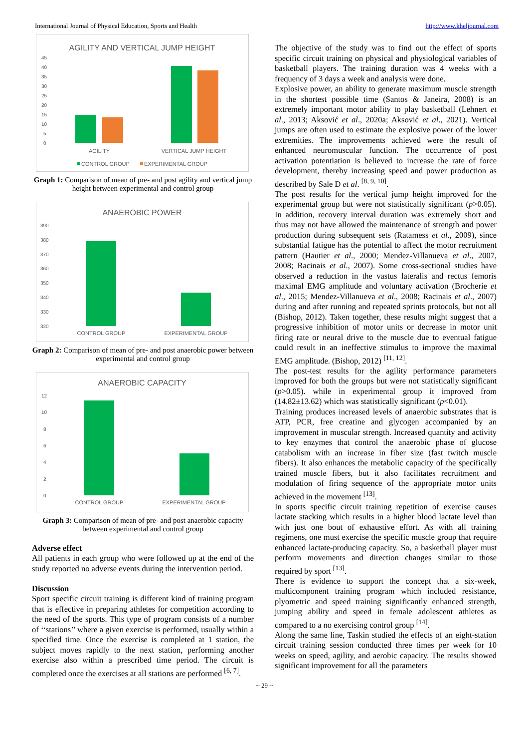International Journal of Physical Education, Sports and Health http://www.kheljournal.com
AGILITY AND VERTICAL JUMP HEIGHT
45
40
35
30
25
20
15
10
5
0
AGILITY
VERTICAL JUMP HEIGHT
CONTROL GROUP
EXPERIMENTAL GROUP
Graph 1: Comparison of mean of pre- and post agility and vertical jump height between experimental and control group
ANAEROBIC POWER
390
380
370
360
350
340
330
320
CONTROL GROUP
EXPERIMENTAL GROUP
Graph 2: Comparison of mean of pre- and post anaerobic power between experimental and control group
ANAEROBIC CAPACITY
12
10
8
6
4
2
0
CONTROL GROUP
EXPERIMENTAL GROUP
Graph 3: Comparison of mean of pre- and post anaerobic capacity between experimental and control group
Adverse effect
All patients in each group who were followed up at the end of the study reported no adverse events during the intervention period.
Discussion
Sport specific circuit training is different kind of training program that is effective in preparing athletes for competition according to the need of the sports. This type of program consists of a number of ‘‘stations’’ where a given exercise is performed, usually within a specified time. Once the exercise is completed at 1 station, the subject moves rapidly to the next station, performing another exercise also within a prescribed time period. The circuit is completed once the exercises at all stations are performed <sup>[6, 7]</sup>.
The objective of the study was to find out the effect of sports specific circuit training on physical and physiological variables of basketball players. The training duration was 4 weeks with a frequency of 3 days a week and analysis were done.
Explosive power, an ability to generate maximum muscle strength in the shortest possible time (Santos & Janeira, 2008) is an extremely important motor ability to play basketball (Lehnert et al., 2013; Aksović et al., 2020a; Aksović et al., 2021). Vertical jumps are often used to estimate the explosive power of the lower extremities. The improvements achieved were the result of enhanced neuromuscular function. The occurrence of post activation potentiation is believed to increase the rate of force development, thereby increasing speed and power production as described by Sale D et al. <sup>[8, 9, 10]</sup>.
The post results for the vertical jump height improved for the experimental group but were not statistically significant (p>0.05). In addition, recovery interval duration was extremely short and thus may not have allowed the maintenance of strength and power production during subsequent sets (Ratamess et al., 2009), since substantial fatigue has the potential to affect the motor recruitment pattern (Hautier et al., 2000; Mendez-Villanueva et al., 2007, 2008; Racinais et al., 2007). Some cross-sectional studies have observed a reduction in the vastus lateralis and rectus femoris maximal EMG amplitude and voluntary activation (Brocherie et al., 2015; Mendez-Villanueva et al., 2008; Racinais et al., 2007) during and after running and repeated sprints protocols, but not all (Bishop, 2012). Taken together, these results might suggest that a progressive inhibition of motor units or decrease in motor unit firing rate or neural drive to the muscle due to eventual fatigue could result in an ineffective stimulus to improve the maximal EMG amplitude. (Bishop, 2012) <sup>[11, 12]</sup>.
The post-test results for the agility performance parameters improved for both the groups but were not statistically significant (p>0.05). while in experimental group it improved from (14.82±13.62) which was statistically significant (p<0.01).
Training produces increased levels of anaerobic substrates that is ATP, PCR, free creatine and glycogen accompanied by an improvement in muscular strength. Increased quantity and activity to key enzymes that control the anaerobic phase of glucose catabolism with an increase in fiber size (fast twitch muscle fibers). It also enhances the metabolic capacity of the specifically trained muscle fibers, but it also facilitates recruitment and modulation of firing sequence of the appropriate motor units achieved in the movement <sup>[13]</sup>.
In sports specific circuit training repetition of exercise causes lactate stacking which results in a higher blood lactate level than with just one bout of exhaustive effort. As with all training regimens, one must exercise the specific muscle group that require enhanced lactate-producing capacity. So, a basketball player must perform movements and direction changes similar to those required by sport <sup>[13]</sup>.
There is evidence to support the concept that a six-week, multicomponent training program which included resistance, plyometric and speed training significantly enhanced strength, jumping ability and speed in female adolescent athletes as compared to a no exercising control group <sup>[14]</sup>.
Along the same line, Taskin studied the effects of an eight-station circuit training session conducted three times per week for 10 weeks on speed, agility, and aerobic capacity. The results showed significant improvement for all the parameters
~ 29 ~